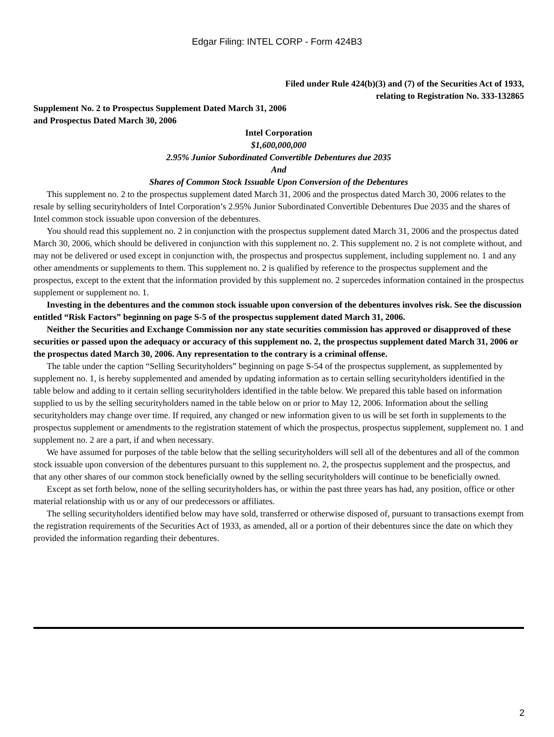Edgar Filing: INTEL CORP - Form 424B3
Filed under Rule 424(b)(3) and (7) of the Securities Act of 1933,
relating to Registration No. 333-132865
Supplement No. 2 to Prospectus Supplement Dated March 31, 2006
and Prospectus Dated March 30, 2006
Intel Corporation
$1,600,000,000
2.95% Junior Subordinated Convertible Debentures due 2035
And
Shares of Common Stock Issuable Upon Conversion of the Debentures
This supplement no. 2 to the prospectus supplement dated March 31, 2006 and the prospectus dated March 30, 2006 relates to the resale by selling securityholders of Intel Corporation’s 2.95% Junior Subordinated Convertible Debentures Due 2035 and the shares of Intel common stock issuable upon conversion of the debentures.
You should read this supplement no. 2 in conjunction with the prospectus supplement dated March 31, 2006 and the prospectus dated March 30, 2006, which should be delivered in conjunction with this supplement no. 2. This supplement no. 2 is not complete without, and may not be delivered or used except in conjunction with, the prospectus and prospectus supplement, including supplement no. 1 and any other amendments or supplements to them. This supplement no. 2 is qualified by reference to the prospectus supplement and the prospectus, except to the extent that the information provided by this supplement no. 2 supercedes information contained in the prospectus supplement or supplement no. 1.
Investing in the debentures and the common stock issuable upon conversion of the debentures involves risk. See the discussion entitled “Risk Factors” beginning on page S-5 of the prospectus supplement dated March 31, 2006.
Neither the Securities and Exchange Commission nor any state securities commission has approved or disapproved of these securities or passed upon the adequacy or accuracy of this supplement no. 2, the prospectus supplement dated March 31, 2006 or the prospectus dated March 30, 2006. Any representation to the contrary is a criminal offense.
The table under the caption “Selling Securityholders” beginning on page S-54 of the prospectus supplement, as supplemented by supplement no. 1, is hereby supplemented and amended by updating information as to certain selling securityholders identified in the table below and adding to it certain selling securityholders identified in the table below. We prepared this table based on information supplied to us by the selling securityholders named in the table below on or prior to May 12, 2006. Information about the selling securityholders may change over time. If required, any changed or new information given to us will be set forth in supplements to the prospectus supplement or amendments to the registration statement of which the prospectus, prospectus supplement, supplement no. 1 and supplement no. 2 are a part, if and when necessary.
We have assumed for purposes of the table below that the selling securityholders will sell all of the debentures and all of the common stock issuable upon conversion of the debentures pursuant to this supplement no. 2, the prospectus supplement and the prospectus, and that any other shares of our common stock beneficially owned by the selling securityholders will continue to be beneficially owned.
Except as set forth below, none of the selling securityholders has, or within the past three years has had, any position, office or other material relationship with us or any of our predecessors or affiliates.
The selling securityholders identified below may have sold, transferred or otherwise disposed of, pursuant to transactions exempt from the registration requirements of the Securities Act of 1933, as amended, all or a portion of their debentures since the date on which they provided the information regarding their debentures.
2